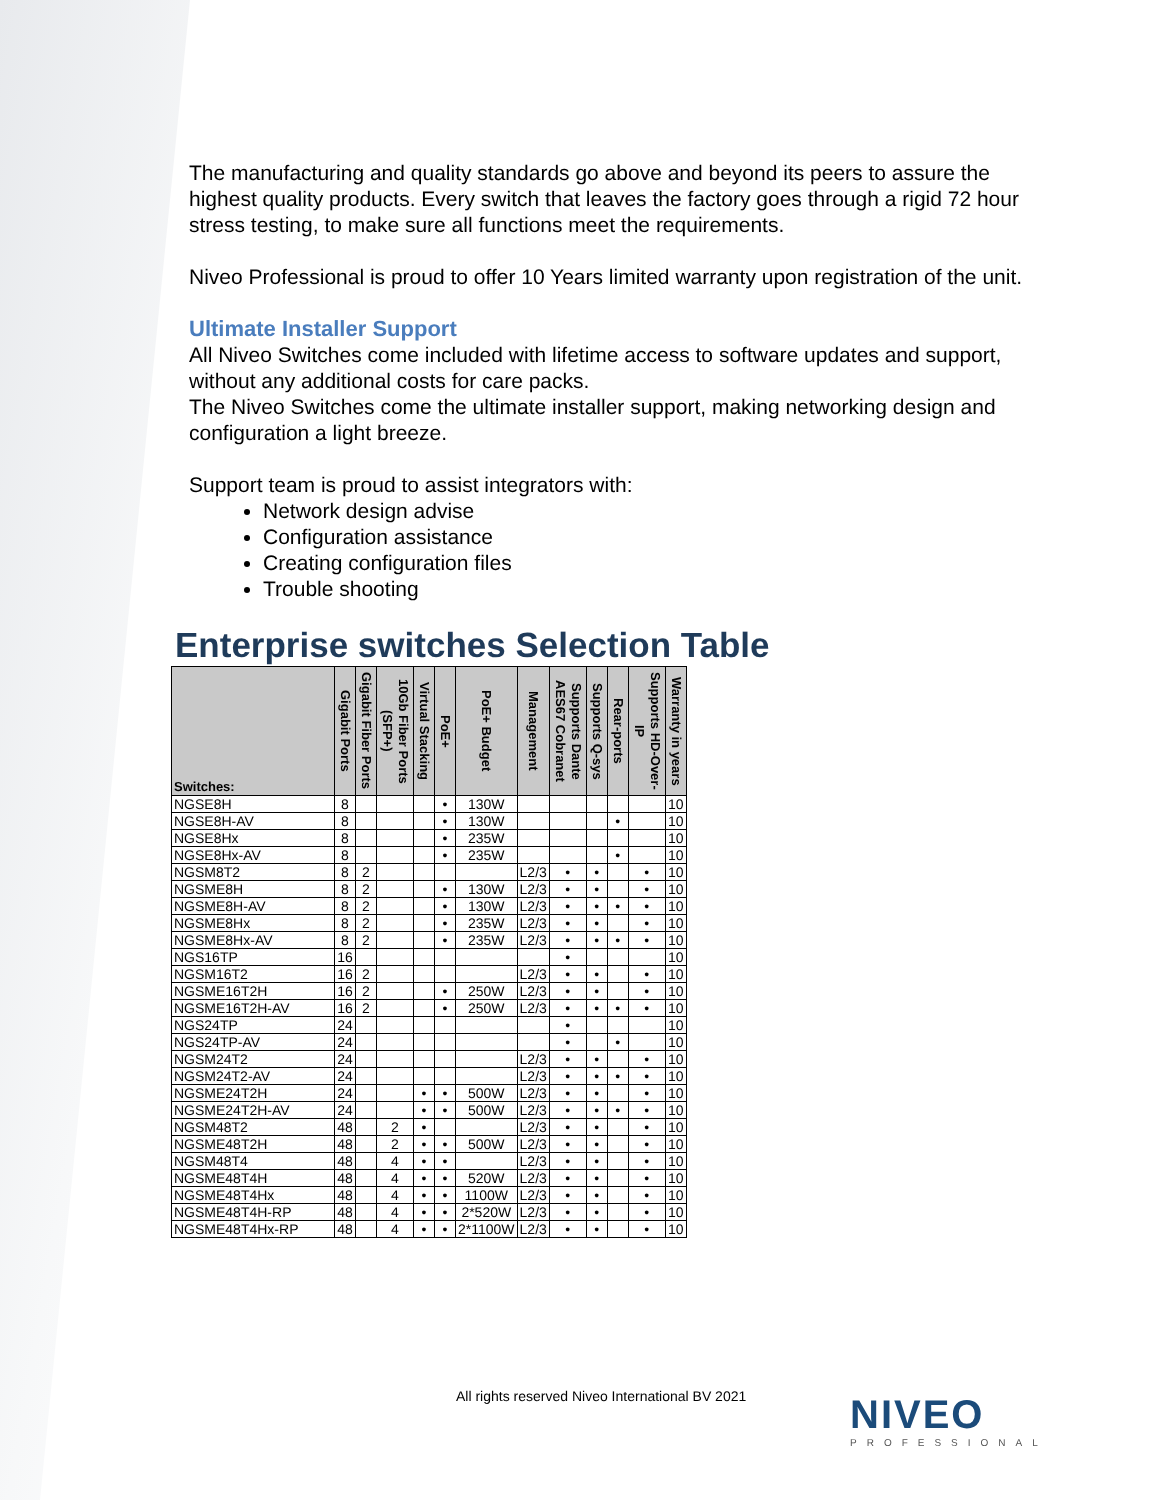The manufacturing and quality standards go above and beyond its peers to assure the highest quality products. Every switch that leaves the factory goes through a rigid 72 hour stress testing, to make sure all functions meet the requirements.
Niveo Professional is proud to offer 10 Years limited warranty upon registration of the unit.
Ultimate Installer Support
All Niveo Switches come included with lifetime access to software updates and support, without any additional costs for care packs.
The Niveo Switches come the ultimate installer support, making networking design and configuration a light breeze.
Support team is proud to assist integrators with:
Network design advise
Configuration assistance
Creating configuration files
Trouble shooting
Enterprise switches Selection Table
| Switches: | Gigabit Ports | Gigabit Fiber Ports | 10Gb Fiber Ports (SFP+) | Virtual Stacking | PoE+ | PoE+ Budget | Management | Supports Dante AES67 Cobranet | Supports Q-sys | Rear-ports | Supports HD-Over-IP | Warranty in years |
| --- | --- | --- | --- | --- | --- | --- | --- | --- | --- | --- | --- | --- |
| NGSE8H | 8 | | | | • | 130W | | | | | | 10 |
| NGSE8H-AV | 8 | | | | • | 130W | | | | • | | 10 |
| NGSE8Hx | 8 | | | | • | 235W | | | | | | 10 |
| NGSE8Hx-AV | 8 | | | | • | 235W | | | | • | | 10 |
| NGSM8T2 | 8 | 2 | | | | | L2/3 | • | • | | • | 10 |
| NGSME8H | 8 | 2 | | | • | 130W | L2/3 | • | • | | • | 10 |
| NGSME8H-AV | 8 | 2 | | | • | 130W | L2/3 | • | • | • | • | 10 |
| NGSME8Hx | 8 | 2 | | | • | 235W | L2/3 | • | • | | • | 10 |
| NGSME8Hx-AV | 8 | 2 | | | • | 235W | L2/3 | • | • | • | • | 10 |
| NGS16TP | 16 | | | | | | | • | | | | 10 |
| NGSM16T2 | 16 | 2 | | | | | L2/3 | • | • | | • | 10 |
| NGSME16T2H | 16 | 2 | | | • | 250W | L2/3 | • | • | | • | 10 |
| NGSME16T2H-AV | 16 | 2 | | | • | 250W | L2/3 | • | • | • | • | 10 |
| NGS24TP | 24 | | | | | | | • | | | | 10 |
| NGS24TP-AV | 24 | | | | | | | • | | • | | 10 |
| NGSM24T2 | 24 | | | | | | L2/3 | • | • | | • | 10 |
| NGSM24T2-AV | 24 | | | | | | L2/3 | • | • | • | • | 10 |
| NGSME24T2H | 24 | | | • | • | 500W | L2/3 | • | • | | • | 10 |
| NGSME24T2H-AV | 24 | | | • | • | 500W | L2/3 | • | • | • | • | 10 |
| NGSM48T2 | 48 | | 2 | • | | | L2/3 | • | • | | • | 10 |
| NGSME48T2H | 48 | | 2 | • | • | 500W | L2/3 | • | • | | • | 10 |
| NGSM48T4 | 48 | | 4 | • | • | | L2/3 | • | • | | • | 10 |
| NGSME48T4H | 48 | | 4 | • | • | 520W | L2/3 | • | • | | • | 10 |
| NGSME48T4Hx | 48 | | 4 | • | • | 1100W | L2/3 | • | • | | • | 10 |
| NGSME48T4H-RP | 48 | | 4 | • | • | 2*520W | L2/3 | • | • | | • | 10 |
| NGSME48T4Hx-RP | 48 | | 4 | • | • | 2*1100W | L2/3 | • | • | | • | 10 |
All rights reserved Niveo International BV 2021
NIVEO
PROFESSIONAL